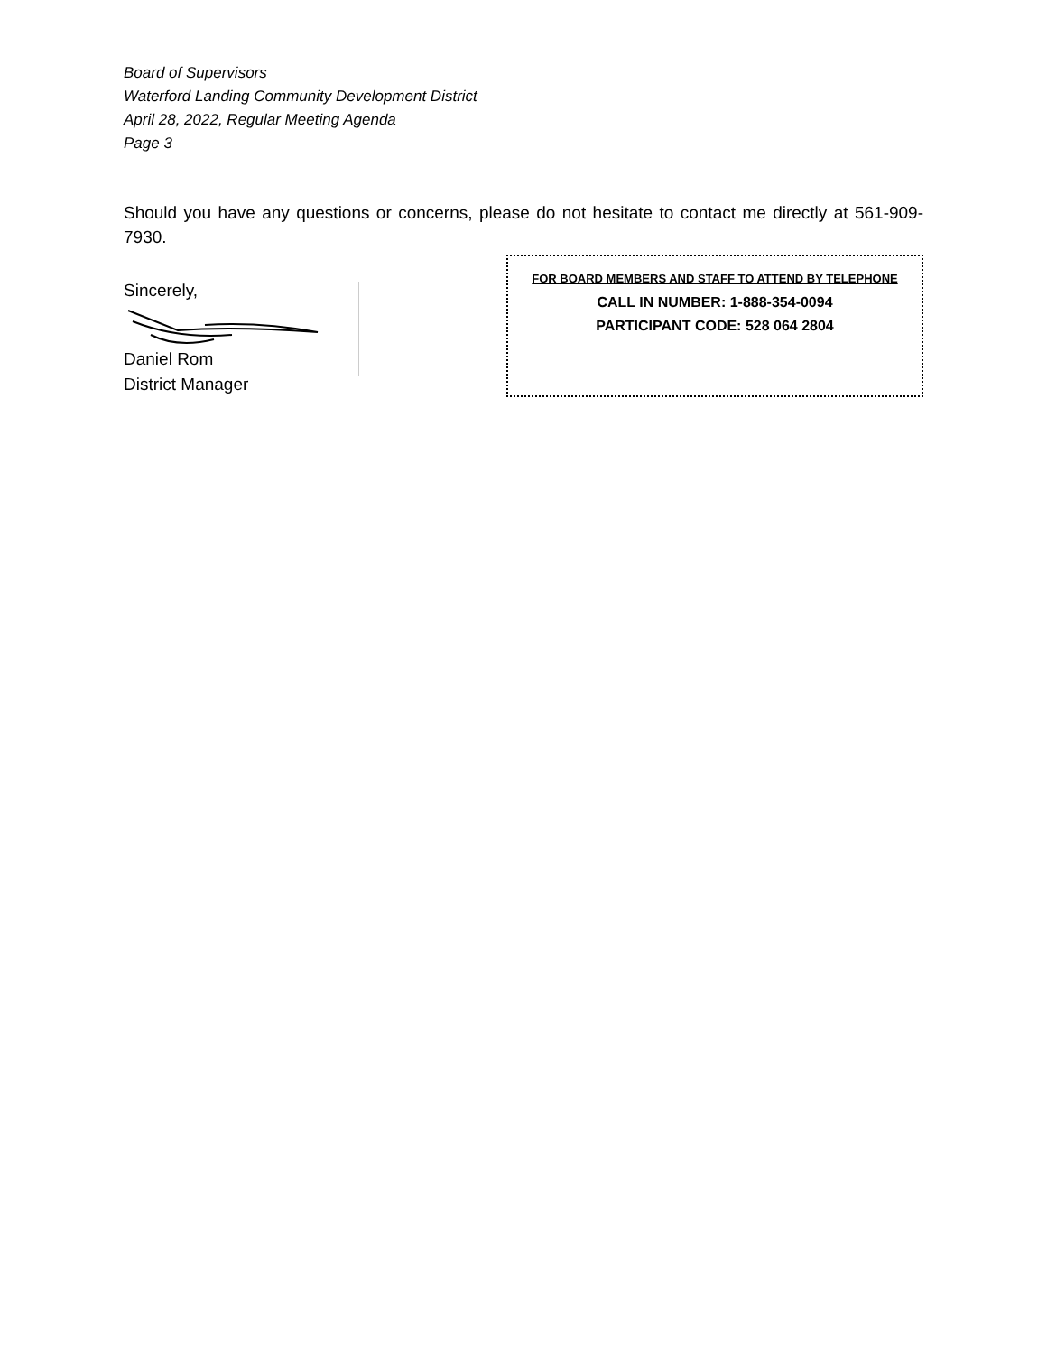Board of Supervisors
Waterford Landing Community Development District
April 28, 2022, Regular Meeting Agenda
Page 3
Should you have any questions or concerns, please do not hesitate to contact me directly at 561-909-7930.
Sincerely,
Daniel Rom
District Manager
FOR BOARD MEMBERS AND STAFF TO ATTEND BY TELEPHONE
CALL IN NUMBER: 1-888-354-0094
PARTICIPANT CODE: 528 064 2804